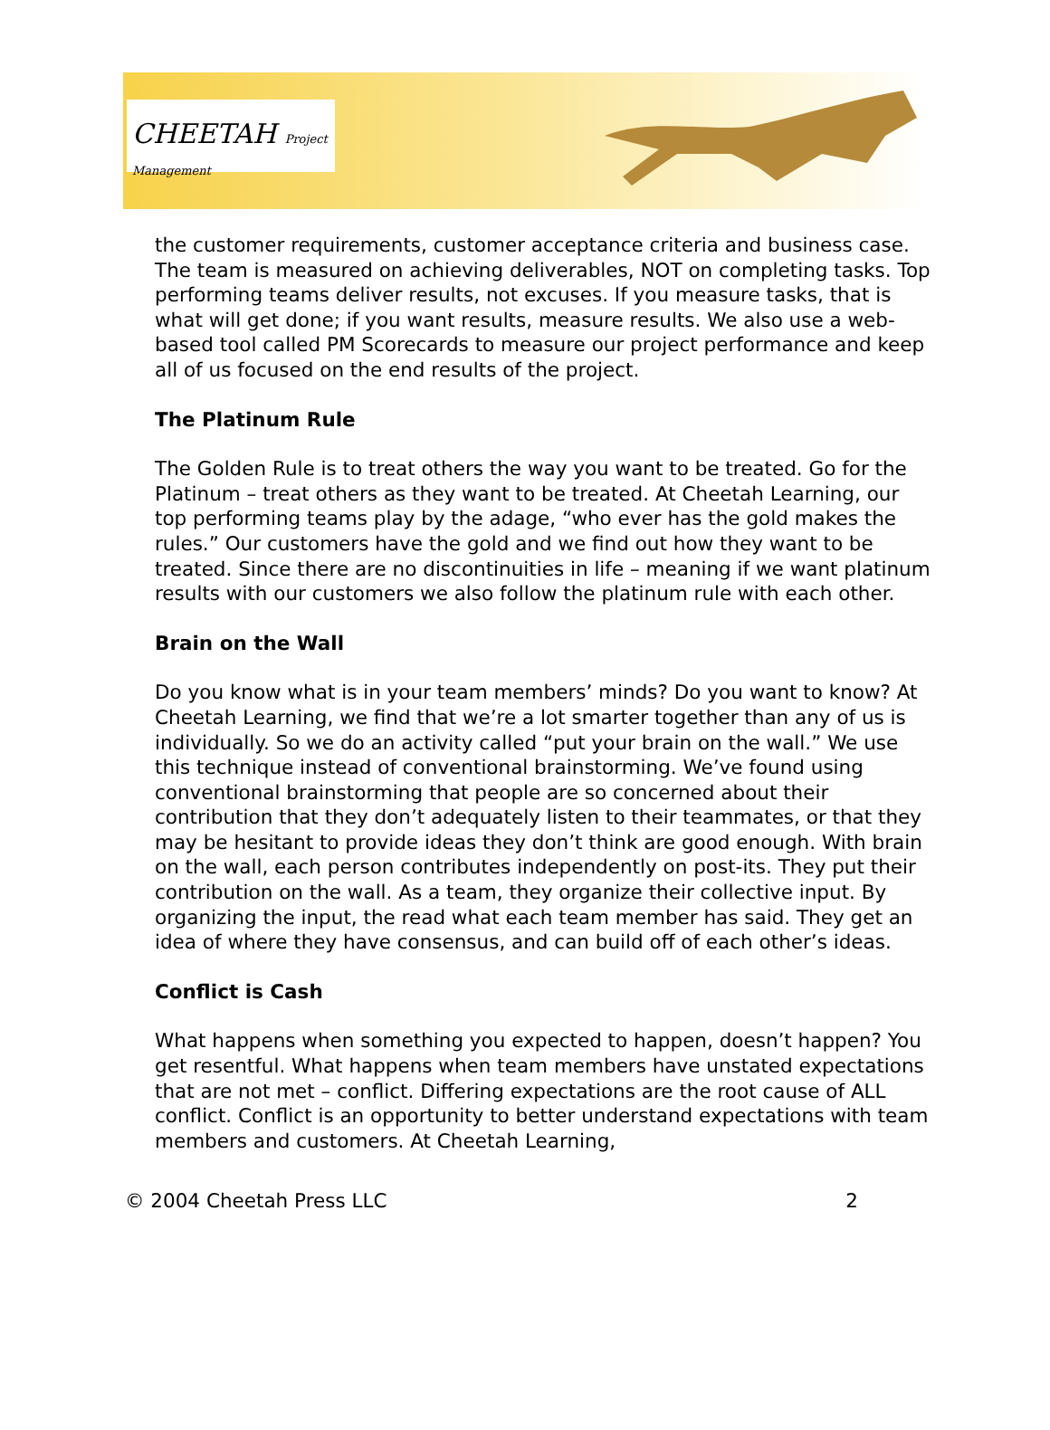CHEETAH Project Management
the customer requirements, customer acceptance criteria and business case. The team is measured on achieving deliverables, NOT on completing tasks. Top performing teams deliver results, not excuses. If you measure tasks, that is what will get done; if you want results, measure results. We also use a web-based tool called PM Scorecards to measure our project performance and keep all of us focused on the end results of the project.
The Platinum Rule
The Golden Rule is to treat others the way you want to be treated. Go for the Platinum – treat others as they want to be treated. At Cheetah Learning, our top performing teams play by the adage, “who ever has the gold makes the rules.” Our customers have the gold and we find out how they want to be treated. Since there are no discontinuities in life – meaning if we want platinum results with our customers we also follow the platinum rule with each other.
Brain on the Wall
Do you know what is in your team members’ minds? Do you want to know? At Cheetah Learning, we find that we’re a lot smarter together than any of us is individually. So we do an activity called “put your brain on the wall.” We use this technique instead of conventional brainstorming. We’ve found using conventional brainstorming that people are so concerned about their contribution that they don’t adequately listen to their teammates, or that they may be hesitant to provide ideas they don’t think are good enough. With brain on the wall, each person contributes independently on post-its. They put their contribution on the wall. As a team, they organize their collective input. By organizing the input, the read what each team member has said. They get an idea of where they have consensus, and can build off of each other’s ideas.
Conflict is Cash
What happens when something you expected to happen, doesn’t happen? You get resentful. What happens when team members have unstated expectations that are not met – conflict. Differing expectations are the root cause of ALL conflict. Conflict is an opportunity to better understand expectations with team members and customers. At Cheetah Learning,
© 2004 Cheetah Press LLC 2